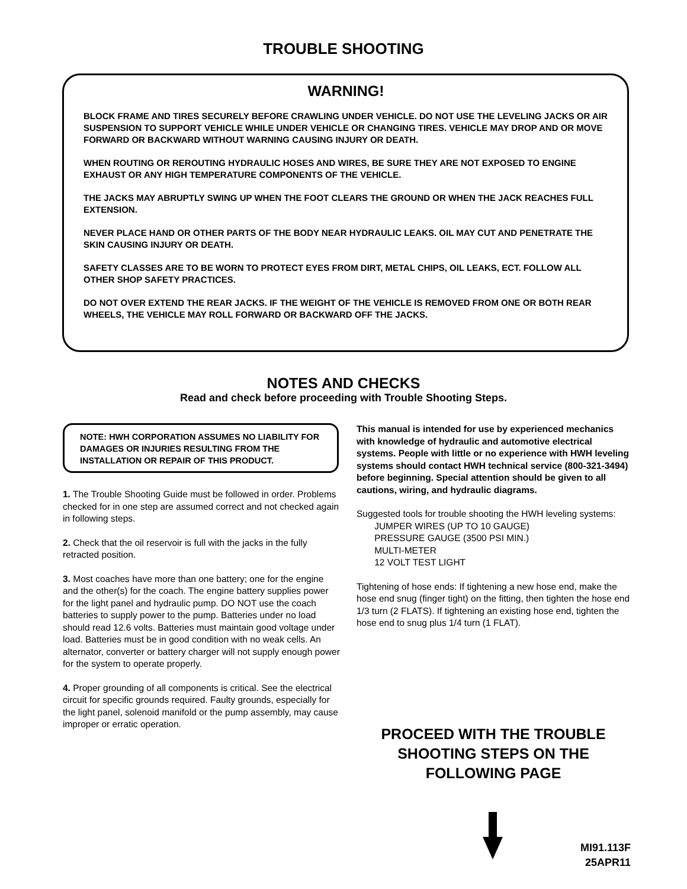TROUBLE SHOOTING
WARNING!
BLOCK FRAME AND TIRES SECURELY BEFORE CRAWLING UNDER VEHICLE. DO NOT USE THE LEVELING JACKS OR AIR SUSPENSION TO SUPPORT VEHICLE WHILE UNDER VEHICLE OR CHANGING TIRES. VEHICLE MAY DROP AND OR MOVE FORWARD OR BACKWARD WITHOUT WARNING CAUSING INJURY OR DEATH.
WHEN ROUTING OR REROUTING HYDRAULIC HOSES AND WIRES, BE SURE THEY ARE NOT EXPOSED TO ENGINE EXHAUST OR ANY HIGH TEMPERATURE COMPONENTS OF THE VEHICLE.
THE JACKS MAY ABRUPTLY SWING UP WHEN THE FOOT CLEARS THE GROUND OR WHEN THE JACK REACHES FULL EXTENSION.
NEVER PLACE HAND OR OTHER PARTS OF THE BODY NEAR HYDRAULIC LEAKS. OIL MAY CUT AND PENETRATE THE SKIN CAUSING INJURY OR DEATH.
SAFETY CLASSES ARE TO BE WORN TO PROTECT EYES FROM DIRT, METAL CHIPS, OIL LEAKS, ECT. FOLLOW ALL OTHER SHOP SAFETY PRACTICES.
DO NOT OVER EXTEND THE REAR JACKS. IF THE WEIGHT OF THE VEHICLE IS REMOVED FROM ONE OR BOTH REAR WHEELS, THE VEHICLE MAY ROLL FORWARD OR BACKWARD OFF THE JACKS.
NOTES AND CHECKS
Read and check before proceeding with Trouble Shooting Steps.
NOTE: HWH CORPORATION ASSUMES NO LIABILITY FOR DAMAGES OR INJURIES RESULTING FROM THE INSTALLATION OR REPAIR OF THIS PRODUCT.
1. The Trouble Shooting Guide must be followed in order. Problems checked for in one step are assumed correct and not checked again in following steps.
2. Check that the oil reservoir is full with the jacks in the fully retracted position.
3. Most coaches have more than one battery; one for the engine and the other(s) for the coach. The engine battery supplies power for the light panel and hydraulic pump. DO NOT use the coach batteries to supply power to the pump. Batteries under no load should read 12.6 volts. Batteries must maintain good voltage under load. Batteries must be in good condition with no weak cells. An alternator, converter or battery charger will not supply enough power for the system to operate properly.
4. Proper grounding of all components is critical. See the electrical circuit for specific grounds required. Faulty grounds, especially for the light panel, solenoid manifold or the pump assembly, may cause improper or erratic operation.
This manual is intended for use by experienced mechanics with knowledge of hydraulic and automotive electrical systems. People with little or no experience with HWH leveling systems should contact HWH technical service (800-321-3494) before beginning. Special attention should be given to all cautions, wiring, and hydraulic diagrams.
Suggested tools for trouble shooting the HWH leveling systems:
JUMPER WIRES (UP TO 10 GAUGE)
PRESSURE GAUGE (3500 PSI MIN.)
MULTI-METER
12 VOLT TEST LIGHT
Tightening of hose ends: If tightening a new hose end, make the hose end snug (finger tight) on the fitting, then tighten the hose end 1/3 turn (2 FLATS). If tightening an existing hose end, tighten the hose end to snug plus 1/4 turn (1 FLAT).
PROCEED WITH THE TROUBLE
SHOOTING STEPS ON THE
FOLLOWING PAGE
MI91.113F
25APR11